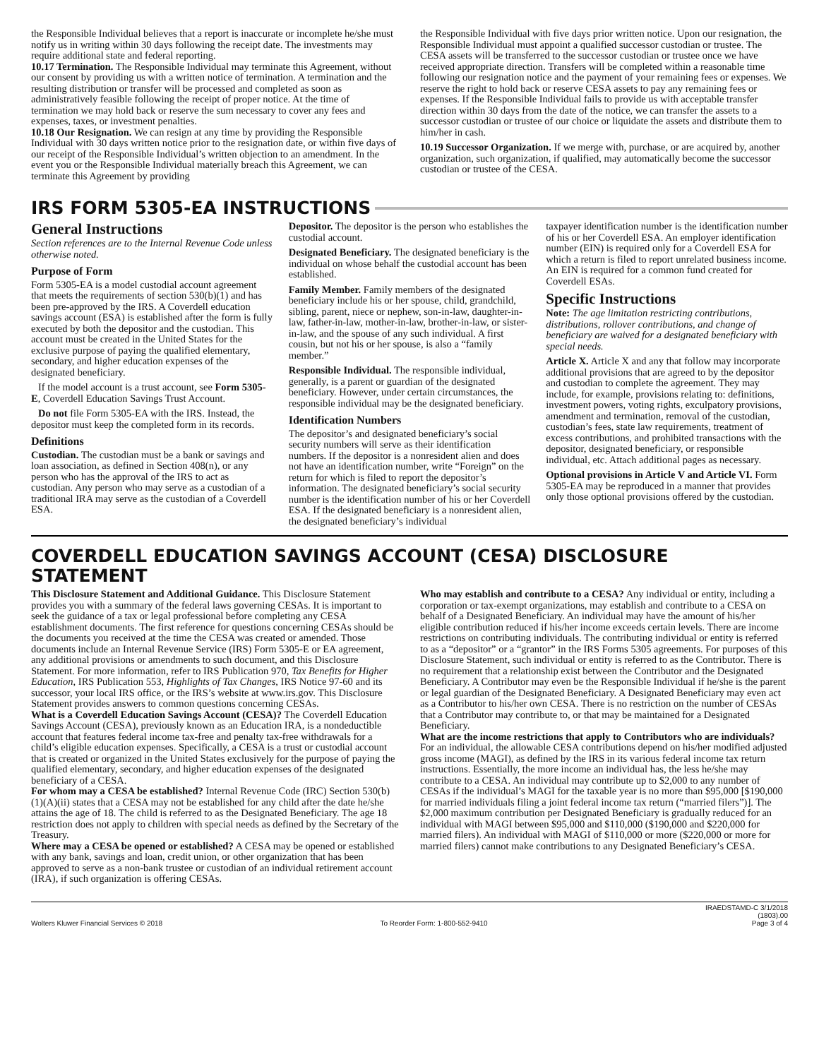the Responsible Individual believes that a report is inaccurate or incomplete he/she must notify us in writing within 30 days following the receipt date. The investments may require additional state and federal reporting.
10.17 Termination. The Responsible Individual may terminate this Agreement, without our consent by providing us with a written notice of termination. A termination and the resulting distribution or transfer will be processed and completed as soon as administratively feasible following the receipt of proper notice. At the time of termination we may hold back or reserve the sum necessary to cover any fees and expenses, taxes, or investment penalties.
10.18 Our Resignation. We can resign at any time by providing the Responsible Individual with 30 days written notice prior to the resignation date, or within five days of our receipt of the Responsible Individual’s written objection to an amendment. In the event you or the Responsible Individual materially breach this Agreement, we can terminate this Agreement by providing
the Responsible Individual with five days prior written notice. Upon our resignation, the Responsible Individual must appoint a qualified successor custodian or trustee. The CESA assets will be transferred to the successor custodian or trustee once we have received appropriate direction. Transfers will be completed within a reasonable time following our resignation notice and the payment of your remaining fees or expenses. We reserve the right to hold back or reserve CESA assets to pay any remaining fees or expenses. If the Responsible Individual fails to provide us with acceptable transfer direction within 30 days from the date of the notice, we can transfer the assets to a successor custodian or trustee of our choice or liquidate the assets and distribute them to him/her in cash.
10.19 Successor Organization. If we merge with, purchase, or are acquired by, another organization, such organization, if qualified, may automatically become the successor custodian or trustee of the CESA.
IRS FORM 5305-EA INSTRUCTIONS
General Instructions
Section references are to the Internal Revenue Code unless otherwise noted.
Purpose of Form
Form 5305-EA is a model custodial account agreement that meets the requirements of section 530(b)(1) and has been pre-approved by the IRS. A Coverdell education savings account (ESA) is established after the form is fully executed by both the depositor and the custodian. This account must be created in the United States for the exclusive purpose of paying the qualified elementary, secondary, and higher education expenses of the designated beneficiary.
If the model account is a trust account, see Form 5305-E, Coverdell Education Savings Trust Account.
Do not file Form 5305-EA with the IRS. Instead, the depositor must keep the completed form in its records.
Definitions
Custodian. The custodian must be a bank or savings and loan association, as defined in Section 408(n), or any person who has the approval of the IRS to act as custodian. Any person who may serve as a custodian of a traditional IRA may serve as the custodian of a Coverdell ESA.
Depositor. The depositor is the person who establishes the custodial account.
Designated Beneficiary. The designated beneficiary is the individual on whose behalf the custodial account has been established.
Family Member. Family members of the designated beneficiary include his or her spouse, child, grandchild, sibling, parent, niece or nephew, son-in-law, daughter-in-law, father-in-law, mother-in-law, brother-in-law, or sister-in-law, and the spouse of any such individual. A first cousin, but not his or her spouse, is also a “family member.”
Responsible Individual. The responsible individual, generally, is a parent or guardian of the designated beneficiary. However, under certain circumstances, the responsible individual may be the designated beneficiary.
Identification Numbers
The depositor’s and designated beneficiary’s social security numbers will serve as their identification numbers. If the depositor is a nonresident alien and does not have an identification number, write “Foreign” on the return for which is filed to report the depositor’s information. The designated beneficiary’s social security number is the identification number of his or her Coverdell ESA. If the designated beneficiary is a nonresident alien, the designated beneficiary’s individual
taxpayer identification number is the identification number of his or her Coverdell ESA. An employer identification number (EIN) is required only for a Coverdell ESA for which a return is filed to report unrelated business income. An EIN is required for a common fund created for Coverdell ESAs.
Specific Instructions
Note: The age limitation restricting contributions, distributions, rollover contributions, and change of beneficiary are waived for a designated beneficiary with special needs.
Article X. Article X and any that follow may incorporate additional provisions that are agreed to by the depositor and custodian to complete the agreement. They may include, for example, provisions relating to: definitions, investment powers, voting rights, exculpatory provisions, amendment and termination, removal of the custodian, custodian’s fees, state law requirements, treatment of excess contributions, and prohibited transactions with the depositor, designated beneficiary, or responsible individual, etc. Attach additional pages as necessary.
Optional provisions in Article V and Article VI. Form 5305-EA may be reproduced in a manner that provides only those optional provisions offered by the custodian.
COVERDELL EDUCATION SAVINGS ACCOUNT (CESA) DISCLOSURE STATEMENT
This Disclosure Statement and Additional Guidance. This Disclosure Statement provides you with a summary of the federal laws governing CESAs. It is important to seek the guidance of a tax or legal professional before completing any CESA establishment documents. The first reference for questions concerning CESAs should be the documents you received at the time the CESA was created or amended. Those documents include an Internal Revenue Service (IRS) Form 5305-E or EA agreement, any additional provisions or amendments to such document, and this Disclosure Statement. For more information, refer to IRS Publication 970, Tax Benefits for Higher Education, IRS Publication 553, Highlights of Tax Changes, IRS Notice 97-60 and its successor, your local IRS office, or the IRS’s website at www.irs.gov. This Disclosure Statement provides answers to common questions concerning CESAs.
What is a Coverdell Education Savings Account (CESA)? The Coverdell Education Savings Account (CESA), previously known as an Education IRA, is a nondeductible account that features federal income tax-free and penalty tax-free withdrawals for a child’s eligible education expenses. Specifically, a CESA is a trust or custodial account that is created or organized in the United States exclusively for the purpose of paying the qualified elementary, secondary, and higher education expenses of the designated beneficiary of a CESA.
For whom may a CESA be established? Internal Revenue Code (IRC) Section 530(b)(1)(A)(ii) states that a CESA may not be established for any child after the date he/she attains the age of 18. The child is referred to as the Designated Beneficiary. The age 18 restriction does not apply to children with special needs as defined by the Secretary of the Treasury.
Where may a CESA be opened or established? A CESA may be opened or established with any bank, savings and loan, credit union, or other organization that has been approved to serve as a non-bank trustee or custodian of an individual retirement account (IRA), if such organization is offering CESAs.
Who may establish and contribute to a CESA? Any individual or entity, including a corporation or tax-exempt organizations, may establish and contribute to a CESA on behalf of a Designated Beneficiary. An individual may have the amount of his/her eligible contribution reduced if his/her income exceeds certain levels. There are income restrictions on contributing individuals. The contributing individual or entity is referred to as a “depositor” or a “grantor” in the IRS Forms 5305 agreements. For purposes of this Disclosure Statement, such individual or entity is referred to as the Contributor. There is no requirement that a relationship exist between the Contributor and the Designated Beneficiary. A Contributor may even be the Responsible Individual if he/she is the parent or legal guardian of the Designated Beneficiary. A Designated Beneficiary may even act as a Contributor to his/her own CESA. There is no restriction on the number of CESAs that a Contributor may contribute to, or that may be maintained for a Designated Beneficiary.
What are the income restrictions that apply to Contributors who are individuals? For an individual, the allowable CESA contributions depend on his/her modified adjusted gross income (MAGI), as defined by the IRS in its various federal income tax return instructions. Essentially, the more income an individual has, the less he/she may contribute to a CESA. An individual may contribute up to $2,000 to any number of CESAs if the individual’s MAGI for the taxable year is no more than $95,000 [$190,000 for married individuals filing a joint federal income tax return (“married filers”)]. The $2,000 maximum contribution per Designated Beneficiary is gradually reduced for an individual with MAGI between $95,000 and $110,000 ($190,000 and $220,000 for married filers). An individual with MAGI of $110,000 or more ($220,000 or more for married filers) cannot make contributions to any Designated Beneficiary’s CESA.
Wolters Kluwer Financial Services © 2018 To Reorder Form: 1-800-552-9410 IRAEDSTAMD-C 3/1/2018
(1803).00
Page 3 of 4